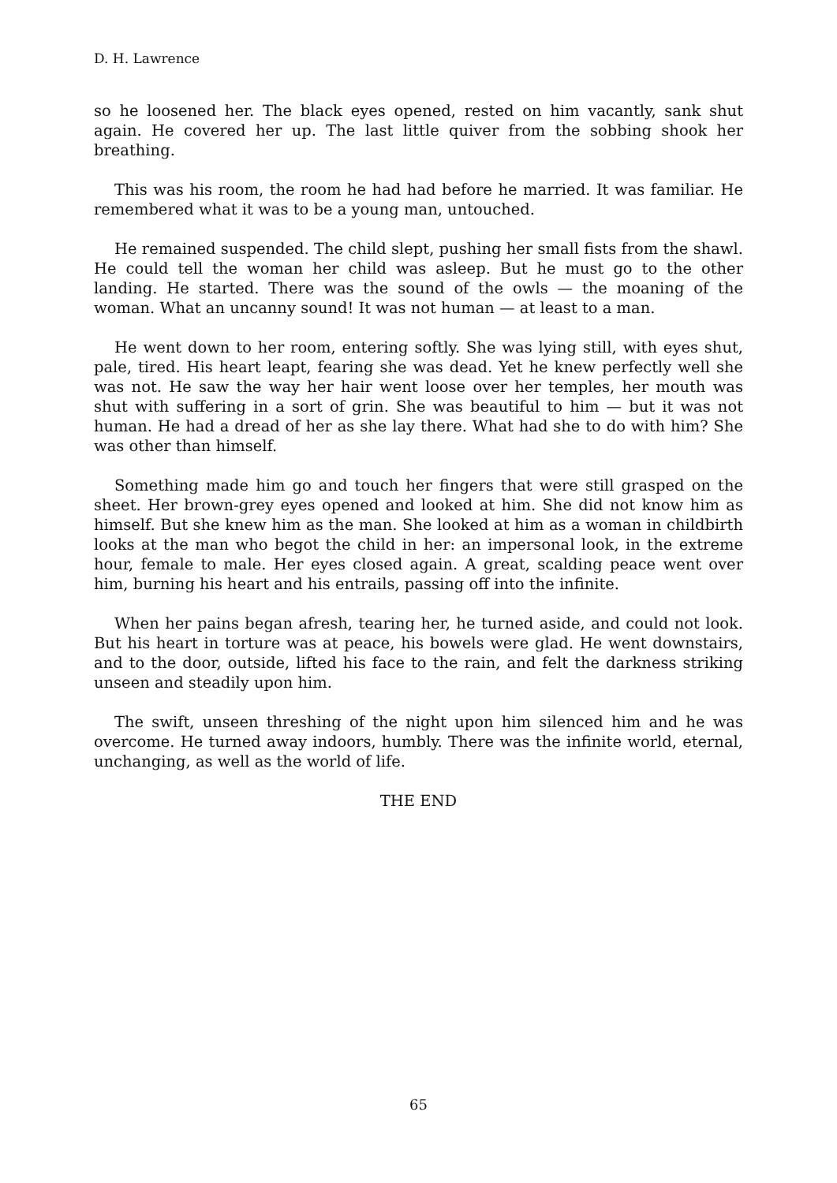D. H. Lawrence
so he loosened her. The black eyes opened, rested on him vacantly, sank shut again. He covered her up. The last little quiver from the sobbing shook her breathing.
This was his room, the room he had had before he married. It was familiar. He remembered what it was to be a young man, untouched.
He remained suspended. The child slept, pushing her small fists from the shawl. He could tell the woman her child was asleep. But he must go to the other landing. He started. There was the sound of the owls — the moaning of the woman. What an uncanny sound! It was not human — at least to a man.
He went down to her room, entering softly. She was lying still, with eyes shut, pale, tired. His heart leapt, fearing she was dead. Yet he knew perfectly well she was not. He saw the way her hair went loose over her temples, her mouth was shut with suffering in a sort of grin. She was beautiful to him — but it was not human. He had a dread of her as she lay there. What had she to do with him? She was other than himself.
Something made him go and touch her fingers that were still grasped on the sheet. Her brown-grey eyes opened and looked at him. She did not know him as himself. But she knew him as the man. She looked at him as a woman in childbirth looks at the man who begot the child in her: an impersonal look, in the extreme hour, female to male. Her eyes closed again. A great, scalding peace went over him, burning his heart and his entrails, passing off into the infinite.
When her pains began afresh, tearing her, he turned aside, and could not look. But his heart in torture was at peace, his bowels were glad. He went downstairs, and to the door, outside, lifted his face to the rain, and felt the darkness striking unseen and steadily upon him.
The swift, unseen threshing of the night upon him silenced him and he was overcome. He turned away indoors, humbly. There was the infinite world, eternal, unchanging, as well as the world of life.
THE END
65